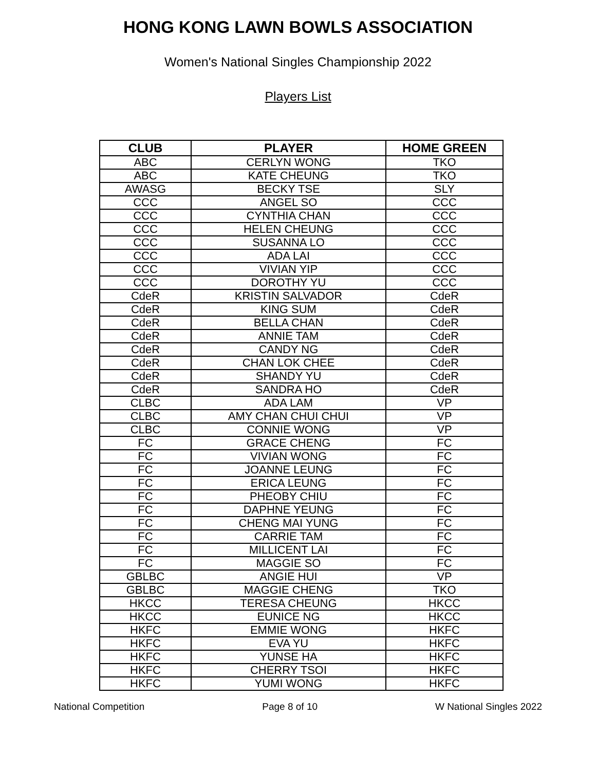HONG KONG LAWN BOWLS ASSOCIATION
Women's National Singles Championship 2022
Players List
| CLUB | PLAYER | HOME GREEN |
| --- | --- | --- |
| ABC | CERLYN WONG | TKO |
| ABC | KATE CHEUNG | TKO |
| AWASG | BECKY TSE | SLY |
| CCC | ANGEL SO | CCC |
| CCC | CYNTHIA CHAN | CCC |
| CCC | HELEN CHEUNG | CCC |
| CCC | SUSANNA LO | CCC |
| CCC | ADA LAI | CCC |
| CCC | VIVIAN YIP | CCC |
| CCC | DOROTHY YU | CCC |
| CdeR | KRISTIN SALVADOR | CdeR |
| CdeR | KING SUM | CdeR |
| CdeR | BELLA CHAN | CdeR |
| CdeR | ANNIE TAM | CdeR |
| CdeR | CANDY NG | CdeR |
| CdeR | CHAN LOK CHEE | CdeR |
| CdeR | SHANDY YU | CdeR |
| CdeR | SANDRA HO | CdeR |
| CLBC | ADA LAM | VP |
| CLBC | AMY CHAN CHUI CHUI | VP |
| CLBC | CONNIE WONG | VP |
| FC | GRACE CHENG | FC |
| FC | VIVIAN WONG | FC |
| FC | JOANNE LEUNG | FC |
| FC | ERICA LEUNG | FC |
| FC | PHEOBY CHIU | FC |
| FC | DAPHNE YEUNG | FC |
| FC | CHENG MAI YUNG | FC |
| FC | CARRIE TAM | FC |
| FC | MILLICENT LAI | FC |
| FC | MAGGIE SO | FC |
| GBLBC | ANGIE HUI | VP |
| GBLBC | MAGGIE CHENG | TKO |
| HKCC | TERESA CHEUNG | HKCC |
| HKCC | EUNICE NG | HKCC |
| HKFC | EMMIE WONG | HKFC |
| HKFC | EVA YU | HKFC |
| HKFC | YUNSE HA | HKFC |
| HKFC | CHERRY TSOI | HKFC |
| HKFC | YUMI WONG | HKFC |
National Competition Page 8 of 10 W National Singles 2022